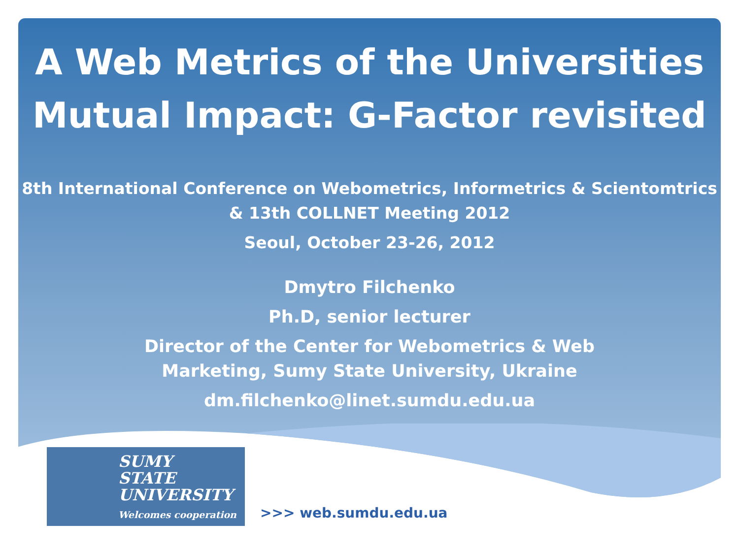A Web Metrics of the Universities
Mutual Impact: G-Factor revisited
8th International Conference on Webometrics, Informetrics & Scientomtrics
& 13th COLLNET Meeting 2012
Seoul, October 23-26, 2012
Dmytro Filchenko
Ph.D, senior lecturer
Director of the Center for Webometrics & Web
Marketing, Sumy State University, Ukraine
dm.filchenko@linet.sumdu.edu.ua
SUMY
STATE
UNIVERSITY
Welcomes cooperation
>>> web.sumdu.edu.ua